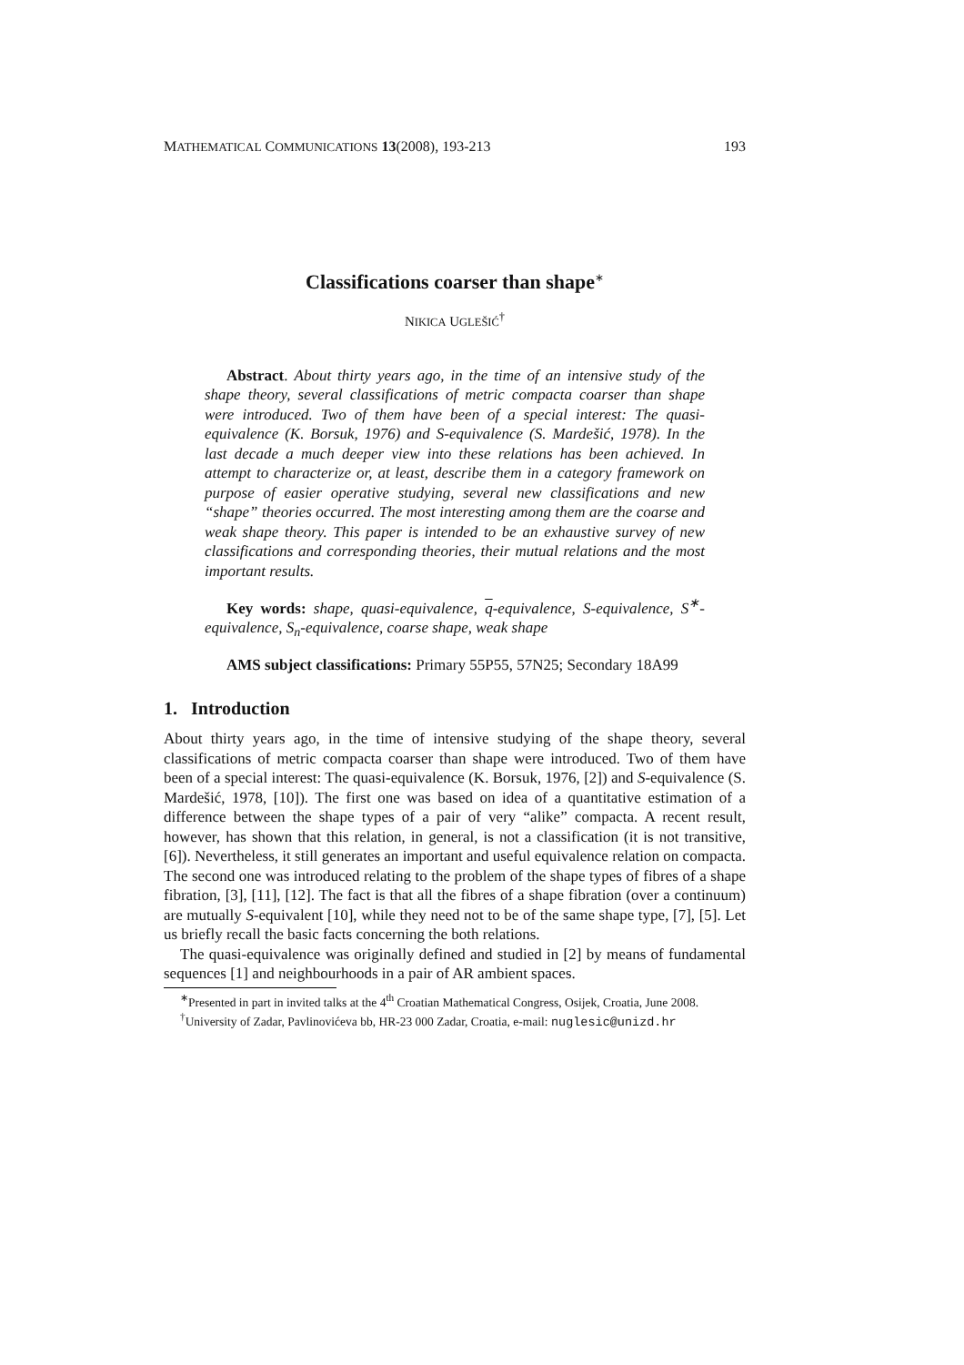MATHEMATICAL COMMUNICATIONS 13(2008), 193-213 193
Classifications coarser than shape<sup>∗</sup>
NIKICA UGLEŠIĆ<sup>†</sup>
Abstract. About thirty years ago, in the time of an intensive study of the shape theory, several classifications of metric compacta coarser than shape were introduced. Two of them have been of a special interest: The quasi-equivalence (K. Borsuk, 1976) and S-equivalence (S. Mardešić, 1978). In the last decade a much deeper view into these relations has been achieved. In attempt to characterize or, at least, describe them in a category framework on purpose of easier operative studying, several new classifications and new “shape” theories occurred. The most interesting among them are the coarse and weak shape theory. This paper is intended to be an exhaustive survey of new classifications and corresponding theories, their mutual relations and the most important results.
Key words: shape, quasi-equivalence, q-equivalence, S-equivalence, S<sup>∗</sup>-equivalence, S<sub>n</sub>-equivalence, coarse shape, weak shape
AMS subject classifications: Primary 55P55, 57N25; Secondary 18A99
1. Introduction
About thirty years ago, in the time of intensive studying of the shape theory, several classifications of metric compacta coarser than shape were introduced. Two of them have been of a special interest: The quasi-equivalence (K. Borsuk, 1976, [2]) and S-equivalence (S. Mardešić, 1978, [10]). The first one was based on idea of a quantitative estimation of a difference between the shape types of a pair of very “alike” compacta. A recent result, however, has shown that this relation, in general, is not a classification (it is not transitive, [6]). Nevertheless, it still generates an important and useful equivalence relation on compacta. The second one was introduced relating to the problem of the shape types of fibres of a shape fibration, [3], [11], [12]. The fact is that all the fibres of a shape fibration (over a continuum) are mutually S-equivalent [10], while they need not to be of the same shape type, [7], [5]. Let us briefly recall the basic facts concerning the both relations.
The quasi-equivalence was originally defined and studied in [2] by means of fundamental sequences [1] and neighbourhoods in a pair of AR ambient spaces.
<sup>∗</sup>Presented in part in invited talks at the 4<sup>th</sup> Croatian Mathematical Congress, Osijek, Croatia, June 2008.
<sup>†</sup> University of Zadar, Pavlinovićeva bb, HR-23 000 Zadar, Croatia, e-mail: nuglesic@unizd.hr